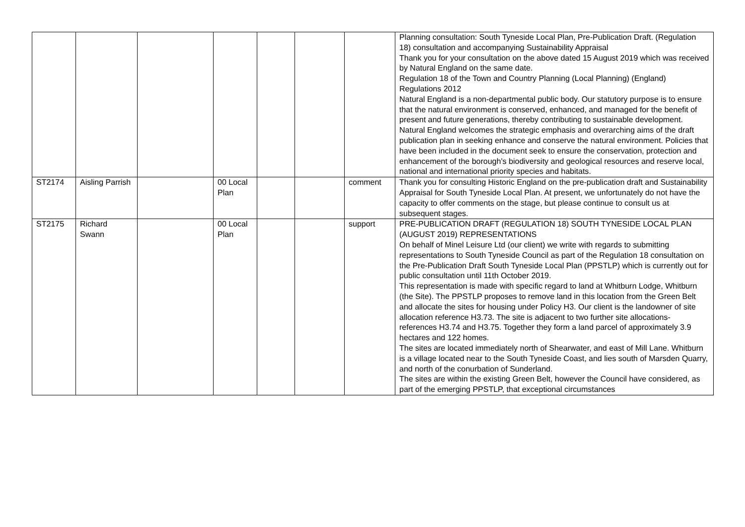| | | | | | | | Planning consultation: South Tyneside Local Plan, Pre-Publication Draft. (Regulation 18) consultation and accompanying Sustainability Appraisal Thank you for your consultation on the above dated 15 August 2019 which was received by Natural England on the same date. Regulation 18 of the Town and Country Planning (Local Planning) (England) Regulations 2012 Natural England is a non-departmental public body. Our statutory purpose is to ensure that the natural environment is conserved, enhanced, and managed for the benefit of present and future generations, thereby contributing to sustainable development. Natural England welcomes the strategic emphasis and overarching aims of the draft publication plan in seeking enhance and conserve the natural environment. Policies that have been included in the document seek to ensure the conservation, protection and enhancement of the borough’s biodiversity and geological resources and reserve local, national and international priority species and habitats. |
| ST2174 | Aisling Parrish | | 00 Local Plan | | | comment | Thank you for consulting Historic England on the pre-publication draft and Sustainability Appraisal for South Tyneside Local Plan. At present, we unfortunately do not have the capacity to offer comments on the stage, but please continue to consult us at subsequent stages. |
| ST2175 | Richard Swann | | 00 Local Plan | | | support | PRE-PUBLICATION DRAFT (REGULATION 18) SOUTH TYNESIDE LOCAL PLAN (AUGUST 2019) REPRESENTATIONS On behalf of Minel Leisure Ltd (our client) we write with regards to submitting representations to South Tyneside Council as part of the Regulation 18 consultation on the Pre-Publication Draft South Tyneside Local Plan (PPSTLP) which is currently out for public consultation until 11th October 2019. This representation is made with specific regard to land at Whitburn Lodge, Whitburn (the Site). The PPSTLP proposes to remove land in this location from the Green Belt and allocate the sites for housing under Policy H3. Our client is the landowner of site allocation reference H3.73. The site is adjacent to two further site allocations- references H3.74 and H3.75. Together they form a land parcel of approximately 3.9 hectares and 122 homes. The sites are located immediately north of Shearwater, and east of Mill Lane. Whitburn is a village located near to the South Tyneside Coast, and lies south of Marsden Quarry, and north of the conurbation of Sunderland. The sites are within the existing Green Belt, however the Council have considered, as part of the emerging PPSTLP, that exceptional circumstances |